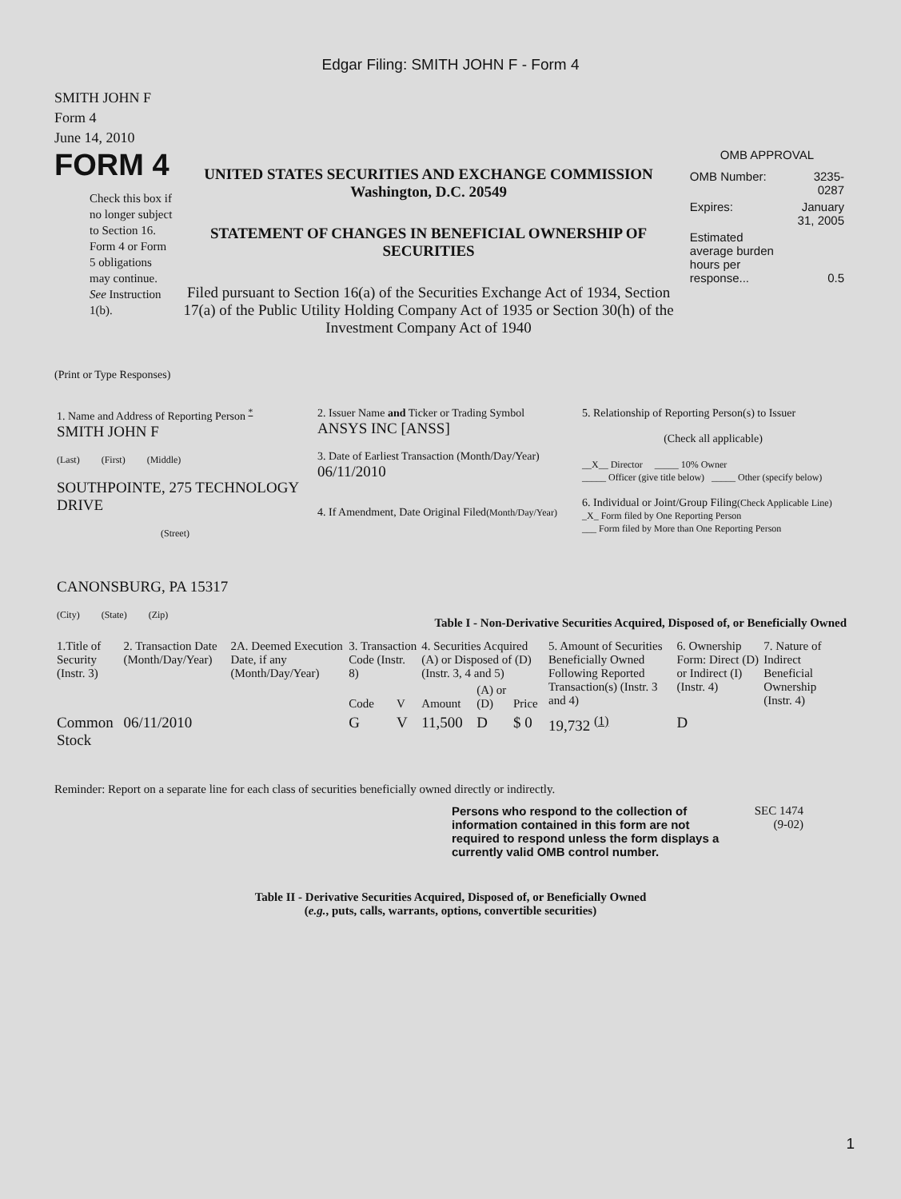Edgar Filing: SMITH JOHN F - Form 4
SMITH JOHN F
Form 4
June 14, 2010
FORM 4
Check this box if no longer subject to Section 16. Form 4 or Form 5 obligations may continue. See Instruction 1(b).
UNITED STATES SECURITIES AND EXCHANGE COMMISSION
Washington, D.C. 20549
STATEMENT OF CHANGES IN BENEFICIAL OWNERSHIP OF SECURITIES
Filed pursuant to Section 16(a) of the Securities Exchange Act of 1934, Section 17(a) of the Public Utility Holding Company Act of 1935 or Section 30(h) of the Investment Company Act of 1940
OMB APPROVAL
| OMB Number: | 3235-0287 |
| Expires: | January 31, 2005 |
| Estimated average burden hours per response... | 0.5 |
(Print or Type Responses)
| 1. Name and Address of Reporting Person <sup>*</sup> SMITH JOHN F (Last) (First) (Middle) SOUTHPOINTE, 275 TECHNOLOGY DRIVE (Street) CANONSBURG, PA 15317 (City) (State) (Zip) | 2. Issuer Name and Ticker or Trading Symbol ANSYS INC [ANSS] 3. Date of Earliest Transaction (Month/Day/Year) 06/11/2010 4. If Amendment, Date Original Filed (Month/Day/Year) | 5. Relationship of Reporting Person(s) to Issuer (Check all applicable) __X__ Director _____ 10% Owner _____ Officer (give title below) _____ Other (specify below) 6. Individual or Joint/Group Filing (Check Applicable Line) _X_ Form filed by One Reporting Person ___ Form filed by More than One Reporting Person |
Table I - Non-Derivative Securities Acquired, Disposed of, or Beneficially Owned
| 1.Title of Security (Instr. 3) | 2. Transaction Date (Month/Day/Year) | 2A. Deemed Execution Date, if any (Month/Day/Year) | 3. Transaction Code (Instr. 8) | | 4. Securities Acquired (A) or Disposed of (D) (Instr. 3, 4 and 5) | | | 5. Amount of Securities Beneficially Owned Following Reported Transaction(s) (Instr. 3 and 4) | 6. Ownership Form: Direct (D) or Indirect (I) (Instr. 4) | 7. Nature of Indirect Beneficial Ownership (Instr. 4) |
| --- | --- | --- | --- | --- | --- | --- | --- | --- | --- | --- |
| | | | Code | V | Amount | (A) or (D) | Price | | | |
| Common Stock | 06/11/2010 | | G | V | 11,500 | D | $ 0 | 19,732 <sup>(1)</sup> | D | |
Reminder: Report on a separate line for each class of securities beneficially owned directly or indirectly.
Persons who respond to the collection of information contained in this form are not required to respond unless the form displays a currently valid OMB control number.
SEC 1474
(9-02)
Table II - Derivative Securities Acquired, Disposed of, or Beneficially Owned
(e.g., puts, calls, warrants, options, convertible securities)
1